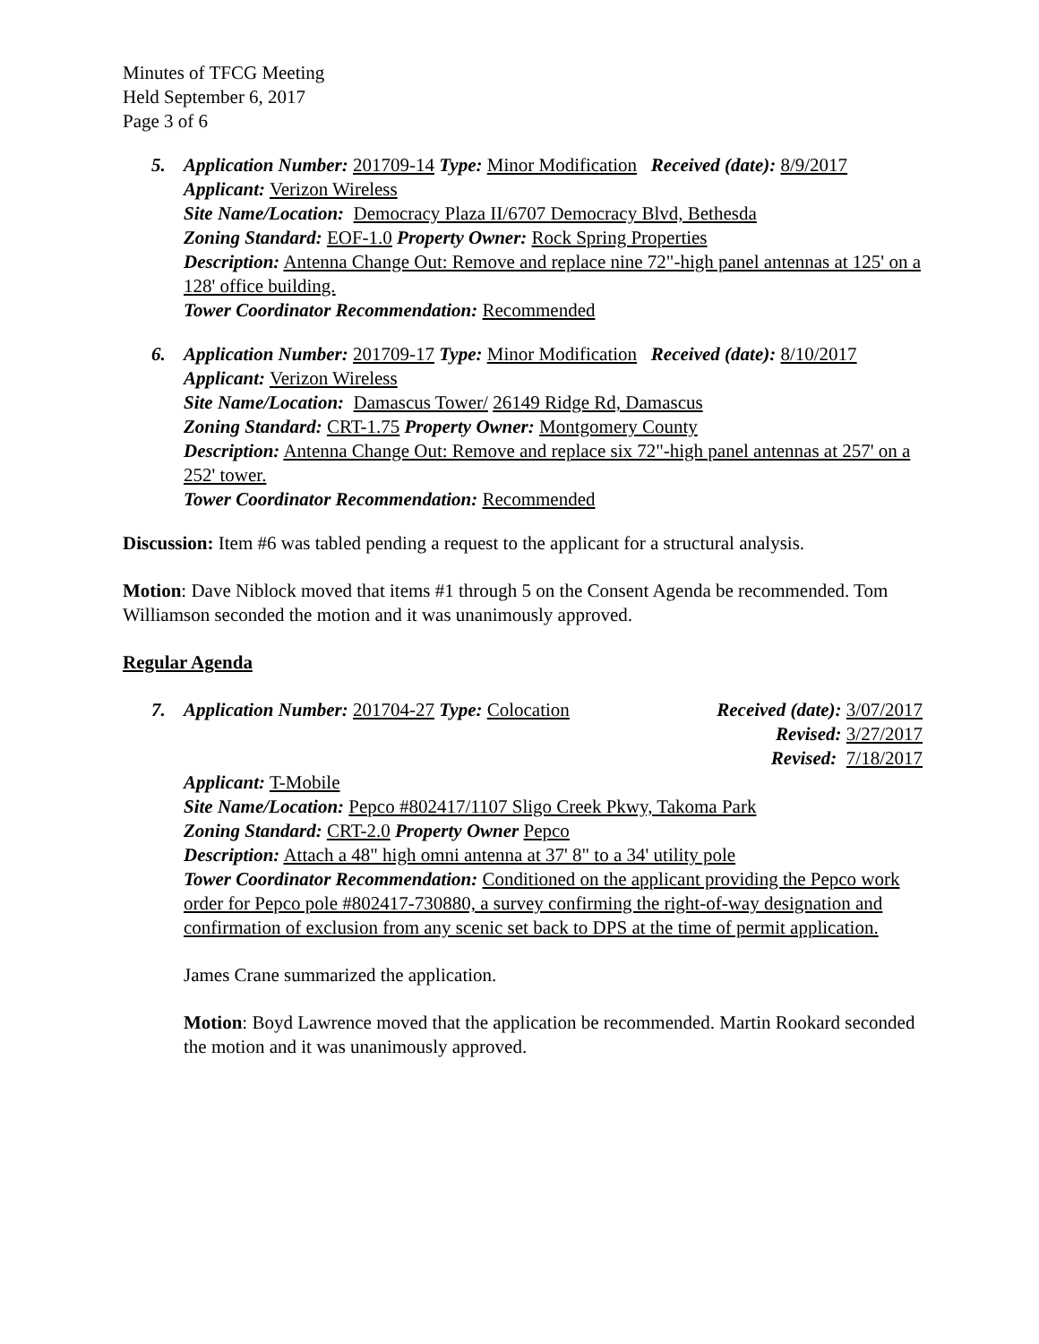Minutes of TFCG Meeting
Held September 6, 2017
Page 3 of 6
5. Application Number: 201709-14 Type: Minor Modification Received (date): 8/9/2017
Applicant: Verizon Wireless
Site Name/Location: Democracy Plaza II/6707 Democracy Blvd, Bethesda
Zoning Standard: EOF-1.0 Property Owner: Rock Spring Properties
Description: Antenna Change Out: Remove and replace nine 72"-high panel antennas at 125' on a 128' office building.
Tower Coordinator Recommendation: Recommended
6. Application Number: 201709-17 Type: Minor Modification Received (date): 8/10/2017
Applicant: Verizon Wireless
Site Name/Location: Damascus Tower/ 26149 Ridge Rd, Damascus
Zoning Standard: CRT-1.75 Property Owner: Montgomery County
Description: Antenna Change Out: Remove and replace six 72"-high panel antennas at 257' on a 252' tower.
Tower Coordinator Recommendation: Recommended
Discussion: Item #6 was tabled pending a request to the applicant for a structural analysis.
Motion: Dave Niblock moved that items #1 through 5 on the Consent Agenda be recommended. Tom Williamson seconded the motion and it was unanimously approved.
Regular Agenda
7. Application Number: 201704-27 Type: Colocation Received (date): 3/07/2017
Revised: 3/27/2017
Revised: 7/18/2017
Applicant: T-Mobile
Site Name/Location: Pepco #802417/1107 Sligo Creek Pkwy, Takoma Park
Zoning Standard: CRT-2.0 Property Owner Pepco
Description: Attach a 48" high omni antenna at 37' 8" to a 34' utility pole
Tower Coordinator Recommendation: Conditioned on the applicant providing the Pepco work order for Pepco pole #802417-730880, a survey confirming the right-of-way designation and confirmation of exclusion from any scenic set back to DPS at the time of permit application.
James Crane summarized the application.
Motion: Boyd Lawrence moved that the application be recommended. Martin Rookard seconded the motion and it was unanimously approved.